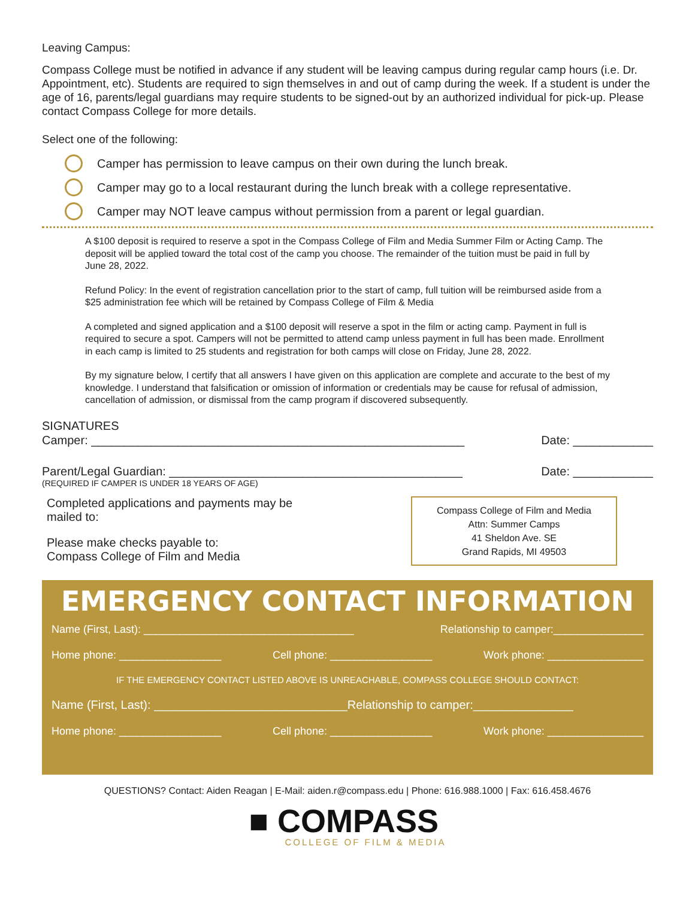Leaving Campus:
Compass College must be notified in advance if any student will be leaving campus during regular camp hours (i.e. Dr. Appointment, etc). Students are required to sign themselves in and out of camp during the week. If a student is under the age of 16, parents/legal guardians may require students to be signed-out by an authorized individual for pick-up. Please contact Compass College for more details.
Select one of the following:
Camper has permission to leave campus on their own during the lunch break.
Camper may go to a local restaurant during the lunch break with a college representative.
Camper may NOT leave campus without permission from a parent or legal guardian.
A $100 deposit is required to reserve a spot in the Compass College of Film and Media Summer Film or Acting Camp. The deposit will be applied toward the total cost of the camp you choose. The remainder of the tuition must be paid in full by June 28, 2022.
Refund Policy: In the event of registration cancellation prior to the start of camp, full tuition will be reimbursed aside from a $25 administration fee which will be retained by Compass College of Film & Media
A completed and signed application and a $100 deposit will reserve a spot in the film or acting camp. Payment in full is required to secure a spot. Campers will not be permitted to attend camp unless payment in full has been made. Enrollment in each camp is limited to 25 students and registration for both camps will close on Friday, June 28, 2022.
By my signature below, I certify that all answers I have given on this application are complete and accurate to the best of my knowledge. I understand that falsification or omission of information or credentials may be cause for refusal of admission, cancellation of admission, or dismissal from the camp program if discovered subsequently.
SIGNATURES
Camper: ________________________________________________________ Date: ____________
Parent/Legal Guardian: ____________________________________________ Date: ____________
(REQUIRED IF CAMPER IS UNDER 18 YEARS OF AGE)
Completed applications and payments may be
mailed to:
Please make checks payable to:
Compass College of Film and Media
Compass College of Film and Media
Attn: Summer Camps
41 Sheldon Ave. SE
Grand Rapids, MI 49503
EMERGENCY CONTACT INFORMATION
Name (First, Last): ___________________________________ Relationship to camper:_______________
Home phone: _________________ Cell phone: _________________ Work phone: ________________
IF THE EMERGENCY CONTACT LISTED ABOVE IS UNREACHABLE, COMPASS COLLEGE SHOULD CONTACT:
Name (First, Last): _____________________________Relationship to camper:_______________
Home phone: _________________ Cell phone: _________________ Work phone: ________________
QUESTIONS? Contact: Aiden Reagan | E-Mail: aiden.r@compass.edu | Phone: 616.988.1000 | Fax: 616.458.4676
■ COMPASS
COLLEGE OF FILM & MEDIA